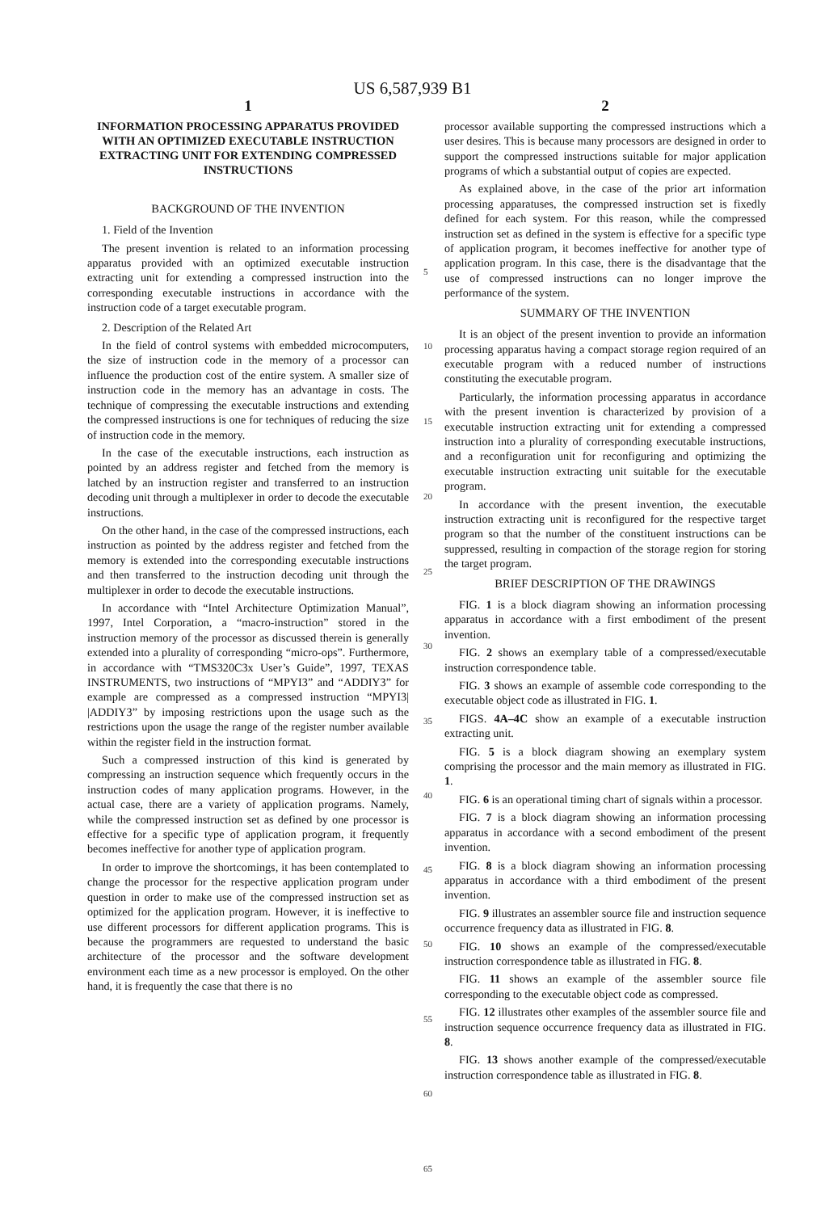US 6,587,939 B1
1
INFORMATION PROCESSING APPARATUS PROVIDED WITH AN OPTIMIZED EXECUTABLE INSTRUCTION EXTRACTING UNIT FOR EXTENDING COMPRESSED INSTRUCTIONS
BACKGROUND OF THE INVENTION
1. Field of the Invention
The present invention is related to an information processing apparatus provided with an optimized executable instruction extracting unit for extending a compressed instruction into the corresponding executable instructions in accordance with the instruction code of a target executable program.
2. Description of the Related Art
In the field of control systems with embedded microcomputers, the size of instruction code in the memory of a processor can influence the production cost of the entire system. A smaller size of instruction code in the memory has an advantage in costs. The technique of compressing the executable instructions and extending the compressed instructions is one for techniques of reducing the size of instruction code in the memory.
In the case of the executable instructions, each instruction as pointed by an address register and fetched from the memory is latched by an instruction register and transferred to an instruction decoding unit through a multiplexer in order to decode the executable instructions.
On the other hand, in the case of the compressed instructions, each instruction as pointed by the address register and fetched from the memory is extended into the corresponding executable instructions and then transferred to the instruction decoding unit through the multiplexer in order to decode the executable instructions.
In accordance with “Intel Architecture Optimization Manual”, 1997, Intel Corporation, a “macro-instruction” stored in the instruction memory of the processor as discussed therein is generally extended into a plurality of corresponding “micro-ops”. Furthermore, in accordance with “TMS320C3x User’s Guide”, 1997, TEXAS INSTRUMENTS, two instructions of “MPYI3” and “ADDIY3” for example are compressed as a compressed instruction “MPYI3| |ADDIY3” by imposing restrictions upon the usage such as the restrictions upon the usage the range of the register number available within the register field in the instruction format.
Such a compressed instruction of this kind is generated by compressing an instruction sequence which frequently occurs in the instruction codes of many application programs. However, in the actual case, there are a variety of application programs. Namely, while the compressed instruction set as defined by one processor is effective for a specific type of application program, it frequently becomes ineffective for another type of application program.
In order to improve the shortcomings, it has been contemplated to change the processor for the respective application program under question in order to make use of the compressed instruction set as optimized for the application program. However, it is ineffective to use different processors for different application programs. This is because the programmers are requested to understand the basic architecture of the processor and the software development environment each time as a new processor is employed. On the other hand, it is frequently the case that there is no
5
10
15
20
25
30
35
40
45
50
55
60
65
2
processor available supporting the compressed instructions which a user desires. This is because many processors are designed in order to support the compressed instructions suitable for major application programs of which a substantial output of copies are expected.
As explained above, in the case of the prior art information processing apparatuses, the compressed instruction set is fixedly defined for each system. For this reason, while the compressed instruction set as defined in the system is effective for a specific type of application program, it becomes ineffective for another type of application program. In this case, there is the disadvantage that the use of compressed instructions can no longer improve the performance of the system.
SUMMARY OF THE INVENTION
It is an object of the present invention to provide an information processing apparatus having a compact storage region required of an executable program with a reduced number of instructions constituting the executable program.
Particularly, the information processing apparatus in accordance with the present invention is characterized by provision of a executable instruction extracting unit for extending a compressed instruction into a plurality of corresponding executable instructions, and a reconfiguration unit for reconfiguring and optimizing the executable instruction extracting unit suitable for the executable program.
In accordance with the present invention, the executable instruction extracting unit is reconfigured for the respective target program so that the number of the constituent instructions can be suppressed, resulting in compaction of the storage region for storing the target program.
BRIEF DESCRIPTION OF THE DRAWINGS
FIG. 1 is a block diagram showing an information processing apparatus in accordance with a first embodiment of the present invention.
FIG. 2 shows an exemplary table of a compressed/executable instruction correspondence table.
FIG. 3 shows an example of assemble code corresponding to the executable object code as illustrated in FIG. 1.
FIGS. 4A–4C show an example of a executable instruction extracting unit.
FIG. 5 is a block diagram showing an exemplary system comprising the processor and the main memory as illustrated in FIG. 1.
FIG. 6 is an operational timing chart of signals within a processor.
FIG. 7 is a block diagram showing an information processing apparatus in accordance with a second embodiment of the present invention.
FIG. 8 is a block diagram showing an information processing apparatus in accordance with a third embodiment of the present invention.
FIG. 9 illustrates an assembler source file and instruction sequence occurrence frequency data as illustrated in FIG. 8.
FIG. 10 shows an example of the compressed/executable instruction correspondence table as illustrated in FIG. 8.
FIG. 11 shows an example of the assembler source file corresponding to the executable object code as compressed.
FIG. 12 illustrates other examples of the assembler source file and instruction sequence occurrence frequency data as illustrated in FIG. 8.
FIG. 13 shows another example of the compressed/executable instruction correspondence table as illustrated in FIG. 8.